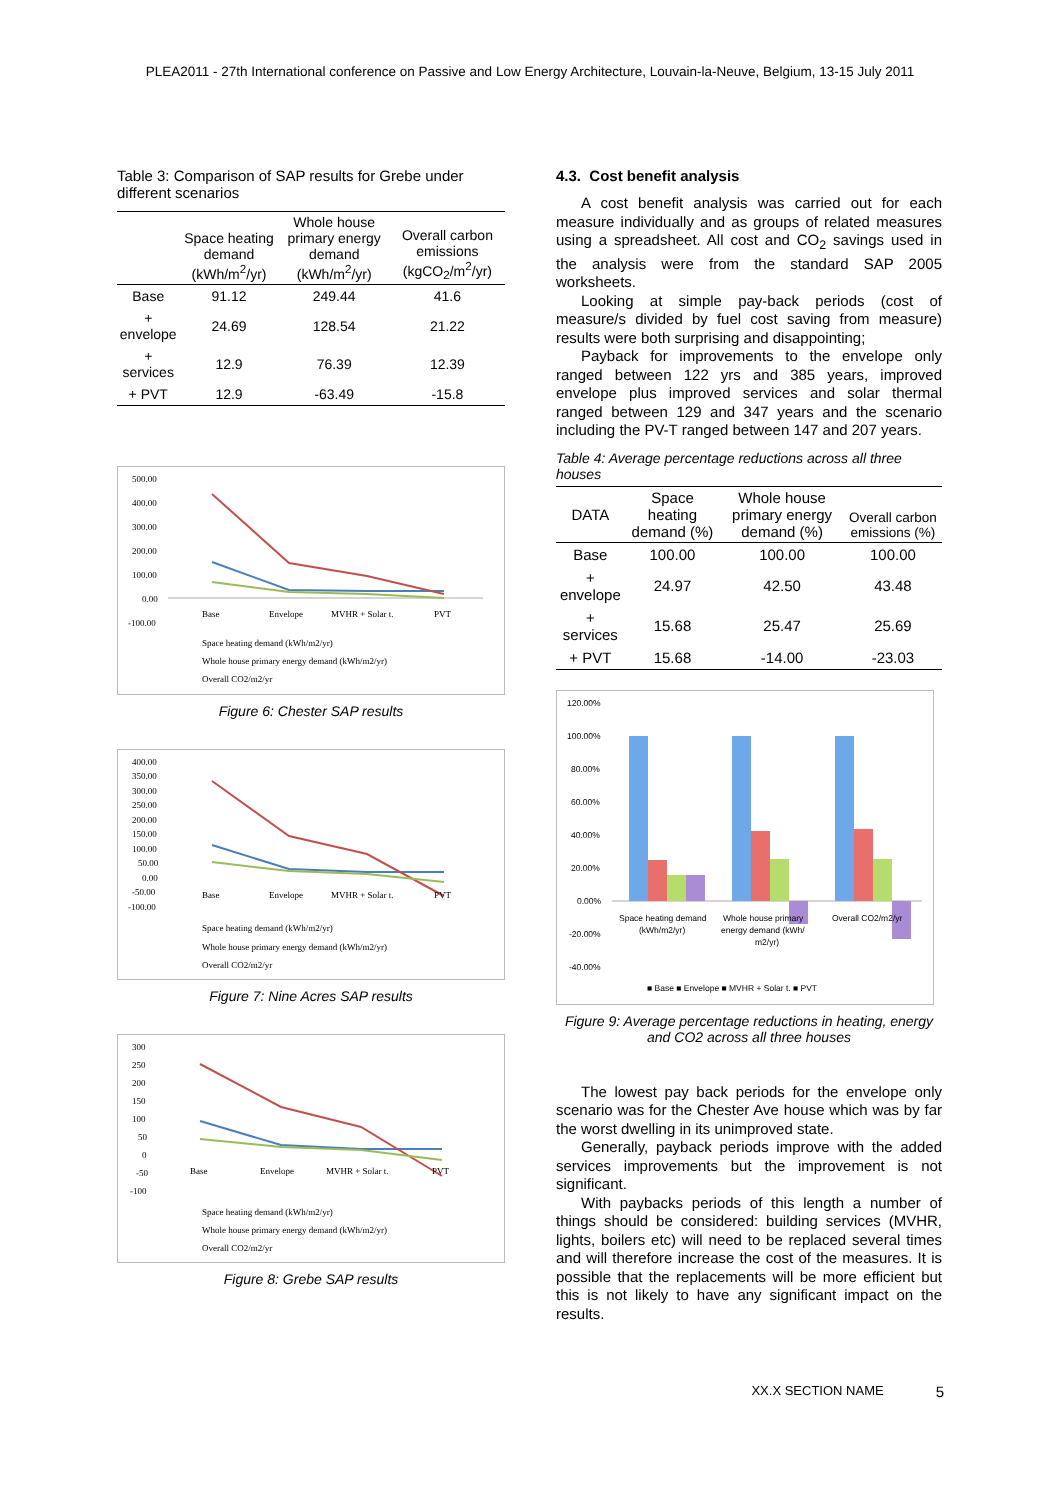PLEA2011 - 27th International conference on Passive and Low Energy Architecture, Louvain-la-Neuve, Belgium, 13-15 July 2011
Table 3: Comparison of SAP results for Grebe under different scenarios
| | Space heating demand (kWh/m<sup>2</sup>/yr) | Whole house primary energy demand (kWh/m<sup>2</sup>/yr) | Overall carbon emissions (kgCO<sub>2</sub>/m<sup>2</sup>/yr) |
| --- | --- | --- | --- |
| Base | 91.12 | 249.44 | 41.6 |
| + envelope | 24.69 | 128.54 | 21.22 |
| + services | 12.9 | 76.39 | 12.39 |
| + PVT | 12.9 | -63.49 | -15.8 |
500.00
400.00
300.00
200.00
100.00
0.00
-100.00
Base
Envelope
MVHR + Solar t.
PVT
Space heating demand (kWh/m2/yr)
Whole house primary energy demand (kWh/m2/yr)
Overall CO2/m2/yr
Figure 6: Chester SAP results
400.00
350.00
300.00
250.00
200.00
150.00
100.00
50.00
0.00
-50.00
-100.00
Base
Envelope
MVHR + Solar t.
PVT
Space heating demand (kWh/m2/yr)
Whole house primary energy demand (kWh/m2/yr)
Overall CO2/m2/yr
Figure 7: Nine Acres SAP results
300
250
200
150
100
50
0
-50
-100
Base
Envelope
MVHR + Solar t.
PVT
Space heating demand (kWh/m2/yr)
Whole house primary energy demand (kWh/m2/yr)
Overall CO2/m2/yr
Figure 8: Grebe SAP results
4.3. Cost benefit analysis
A cost benefit analysis was carried out for each measure individually and as groups of related measures using a spreadsheet. All cost and CO<sub>2</sub> savings used in the analysis were from the standard SAP 2005 worksheets.
Looking at simple pay-back periods (cost of measure/s divided by fuel cost saving from measure) results were both surprising and disappointing;
Payback for improvements to the envelope only ranged between 122 yrs and 385 years, improved envelope plus improved services and solar thermal ranged between 129 and 347 years and the scenario including the PV-T ranged between 147 and 207 years.
Table 4: Average percentage reductions across all three houses
| DATA | Space heating demand (%) | Whole house primary energy demand (%) | Overall carbon emissions (%) |
| --- | --- | --- | --- |
| Base | 100.00 | 100.00 | 100.00 |
| + envelope | 24.97 | 42.50 | 43.48 |
| + services | 15.68 | 25.47 | 25.69 |
| + PVT | 15.68 | -14.00 | -23.03 |
120.00%
100.00%
80.00%
60.00%
40.00%
20.00%
0.00%
-20.00%
-40.00%
Space heating demand
(kWh/m2/yr)
Whole house primary
energy demand (kWh/
m2/yr)
Overall CO2/m2/yr
■ Base ■ Envelope ■ MVHR + Solar t. ■ PVT
Figure 9: Average percentage reductions in heating, energy and CO2 across all three houses
The lowest pay back periods for the envelope only scenario was for the Chester Ave house which was by far the worst dwelling in its unimproved state.
Generally, payback periods improve with the added services improvements but the improvement is not significant.
With paybacks periods of this length a number of things should be considered: building services (MVHR, lights, boilers etc) will need to be replaced several times and will therefore increase the cost of the measures. It is possible that the replacements will be more efficient but this is not likely to have any significant impact on the results.
XX.X SECTION NAME 5